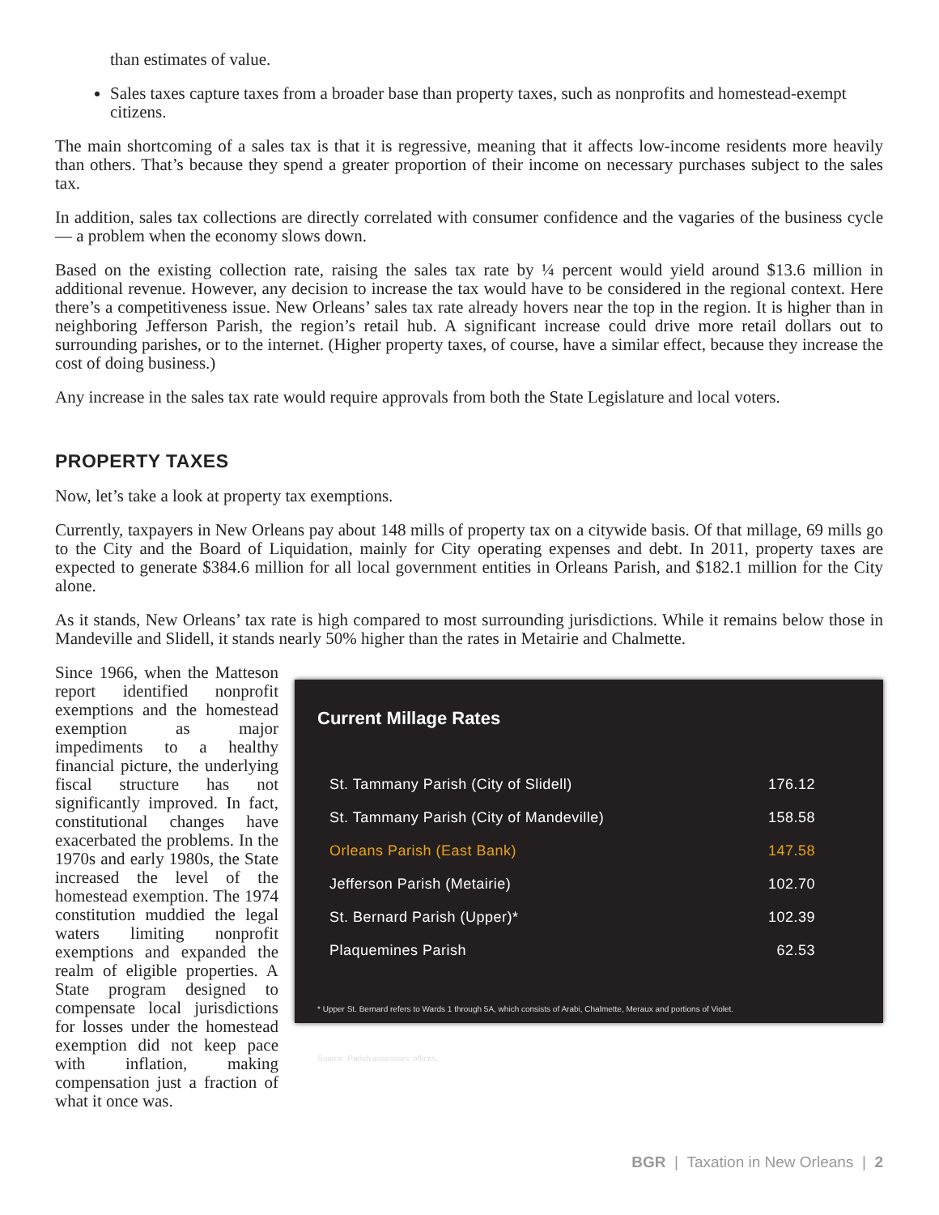than estimates of value.
Sales taxes capture taxes from a broader base than property taxes, such as nonprofits and homestead-exempt citizens.
The main shortcoming of a sales tax is that it is regressive, meaning that it affects low-income residents more heavily than others. That’s because they spend a greater proportion of their income on necessary purchases subject to the sales tax.
In addition, sales tax collections are directly correlated with consumer confidence and the vagaries of the business cycle — a problem when the economy slows down.
Based on the existing collection rate, raising the sales tax rate by ¼ percent would yield around $13.6 million in additional revenue. However, any decision to increase the tax would have to be considered in the regional context. Here there’s a competitiveness issue. New Orleans’ sales tax rate already hovers near the top in the region. It is higher than in neighboring Jefferson Parish, the region’s retail hub. A significant increase could drive more retail dollars out to surrounding parishes, or to the internet. (Higher property taxes, of course, have a similar effect, because they increase the cost of doing business.)
Any increase in the sales tax rate would require approvals from both the State Legislature and local voters.
PROPERTY TAXES
Now, let’s take a look at property tax exemptions.
Currently, taxpayers in New Orleans pay about 148 mills of property tax on a citywide basis. Of that millage, 69 mills go to the City and the Board of Liquidation, mainly for City operating expenses and debt. In 2011, property taxes are expected to generate $384.6 million for all local government entities in Orleans Parish, and $182.1 million for the City alone.
As it stands, New Orleans’ tax rate is high compared to most surrounding jurisdictions. While it remains below those in Mandeville and Slidell, it stands nearly 50% higher than the rates in Metairie and Chalmette.
Since 1966, when the Matteson report identified nonprofit exemptions and the homestead exemption as major impediments to a healthy financial picture, the underlying fiscal structure has not significantly improved. In fact, constitutional changes have exacerbated the problems. In the 1970s and early 1980s, the State increased the level of the homestead exemption. The 1974 constitution muddied the legal waters limiting nonprofit exemptions and expanded the realm of eligible properties. A State program designed to compensate local jurisdictions for losses under the homestead exemption did not keep pace with inflation, making compensation just a fraction of what it once was.
Current Millage Rates
| St. Tammany Parish (City of Slidell) | 176.12 |
| St. Tammany Parish (City of Mandeville) | 158.58 |
| Orleans Parish (East Bank) | 147.58 |
| Jefferson Parish (Metairie) | 102.70 |
| St. Bernard Parish (Upper)* | 102.39 |
| Plaquemines Parish | 62.53 |
* Upper St. Bernard refers to Wards 1 through 5A, which consists of Arabi, Chalmette, Meraux and portions of Violet.
Source: Parish assessors’ offices.
BGR | Taxation in New Orleans | 2